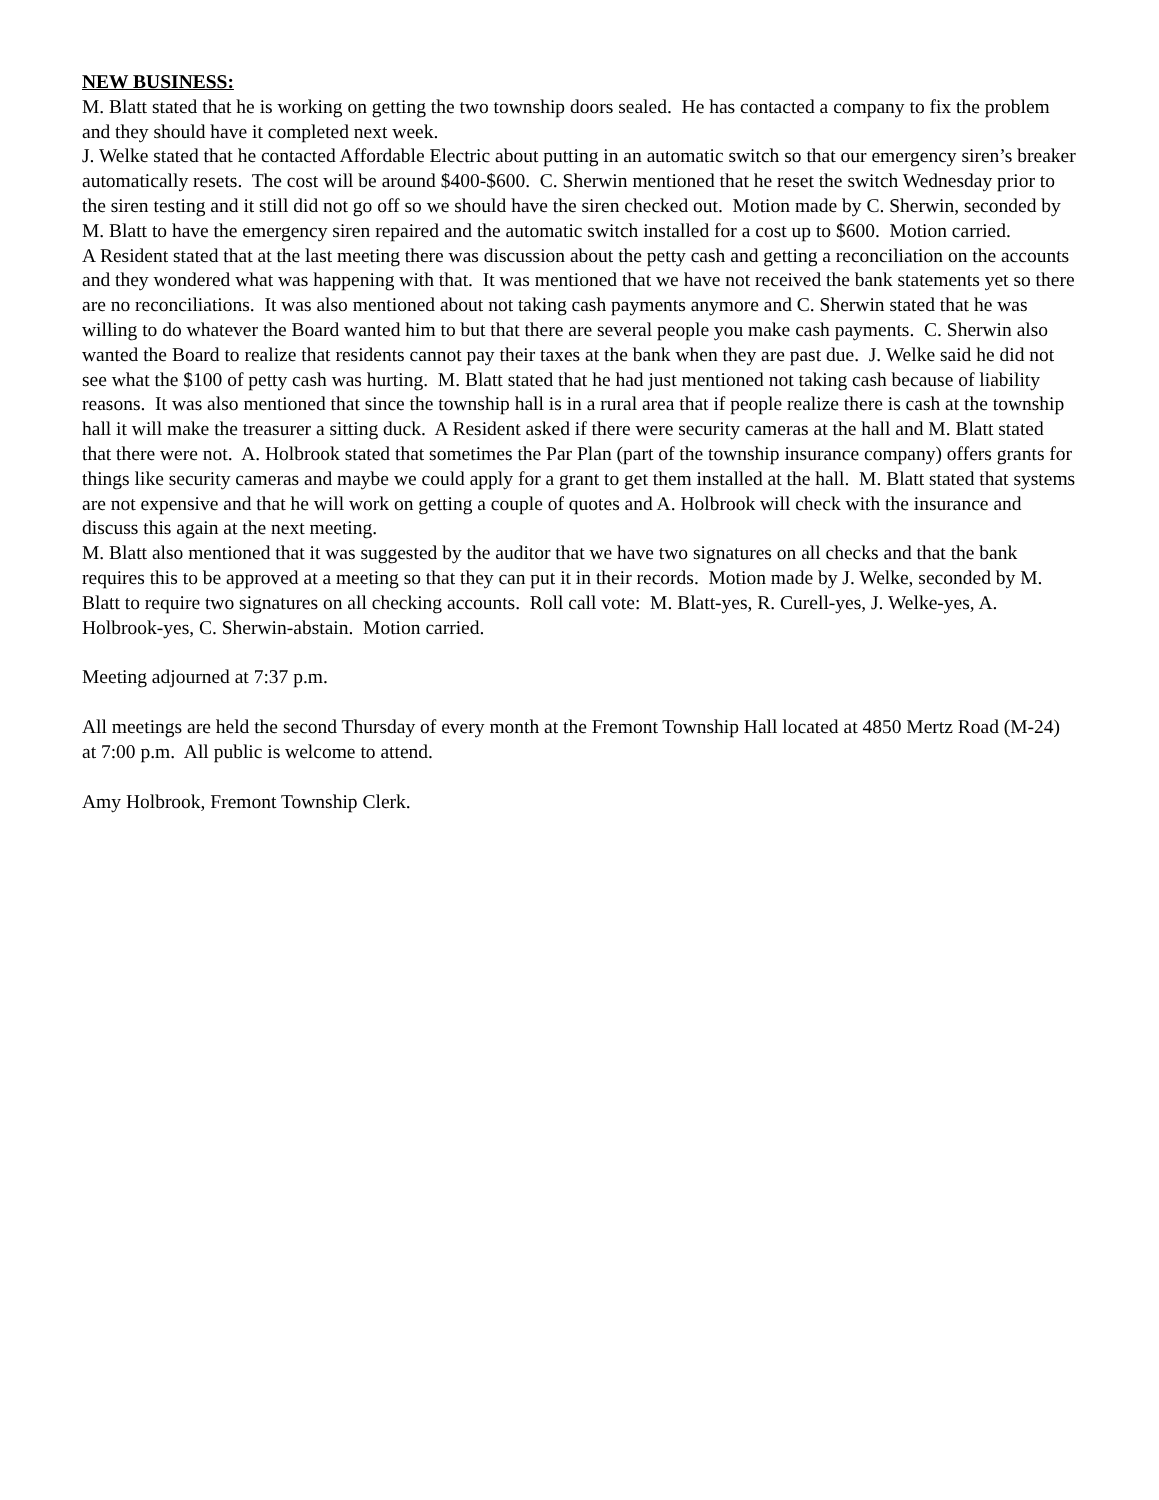NEW BUSINESS:
M. Blatt stated that he is working on getting the two township doors sealed. He has contacted a company to fix the problem and they should have it completed next week.
J. Welke stated that he contacted Affordable Electric about putting in an automatic switch so that our emergency siren’s breaker automatically resets. The cost will be around $400-$600. C. Sherwin mentioned that he reset the switch Wednesday prior to the siren testing and it still did not go off so we should have the siren checked out. Motion made by C. Sherwin, seconded by M. Blatt to have the emergency siren repaired and the automatic switch installed for a cost up to $600. Motion carried.
A Resident stated that at the last meeting there was discussion about the petty cash and getting a reconciliation on the accounts and they wondered what was happening with that. It was mentioned that we have not received the bank statements yet so there are no reconciliations. It was also mentioned about not taking cash payments anymore and C. Sherwin stated that he was willing to do whatever the Board wanted him to but that there are several people you make cash payments. C. Sherwin also wanted the Board to realize that residents cannot pay their taxes at the bank when they are past due. J. Welke said he did not see what the $100 of petty cash was hurting. M. Blatt stated that he had just mentioned not taking cash because of liability reasons. It was also mentioned that since the township hall is in a rural area that if people realize there is cash at the township hall it will make the treasurer a sitting duck. A Resident asked if there were security cameras at the hall and M. Blatt stated that there were not. A. Holbrook stated that sometimes the Par Plan (part of the township insurance company) offers grants for things like security cameras and maybe we could apply for a grant to get them installed at the hall. M. Blatt stated that systems are not expensive and that he will work on getting a couple of quotes and A. Holbrook will check with the insurance and discuss this again at the next meeting.
M. Blatt also mentioned that it was suggested by the auditor that we have two signatures on all checks and that the bank requires this to be approved at a meeting so that they can put it in their records. Motion made by J. Welke, seconded by M. Blatt to require two signatures on all checking accounts. Roll call vote: M. Blatt-yes, R. Curell-yes, J. Welke-yes, A. Holbrook-yes, C. Sherwin-abstain. Motion carried.
Meeting adjourned at 7:37 p.m.
All meetings are held the second Thursday of every month at the Fremont Township Hall located at 4850 Mertz Road (M-24) at 7:00 p.m. All public is welcome to attend.
Amy Holbrook, Fremont Township Clerk.